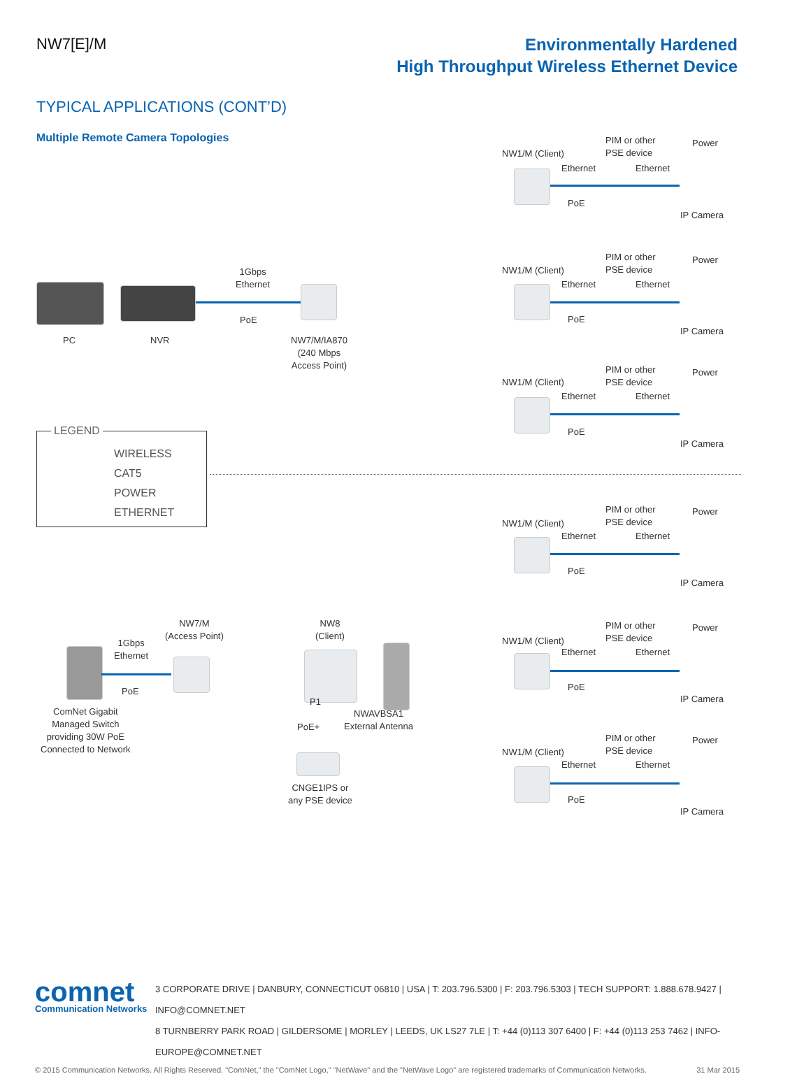NW7[E]/M
Environmentally Hardened
High Throughput Wireless Ethernet Device
TYPICAL APPLICATIONS (CONT’D)
Multiple Remote Camera Topologies
NW1/M (Client)
PIM or other
PSE device
Power
Ethernet Ethernet
PoE
IP Camera
NW1/M (Client)
PIM or other
PSE device
Power
Ethernet Ethernet
PoE
IP Camera
1Gbps
Ethernet
PoE
PC NVR
NW7/M/IA870
(240 Mbps
Access Point)
NW1/M (Client)
PIM or other
PSE device
Power
Ethernet Ethernet
PoE
IP Camera
LEGEND
WIRELESS
CAT5
POWER
ETHERNET
NW1/M (Client)
PIM or other
PSE device
Power
Ethernet Ethernet
PoE
IP Camera
NW7/M
(Access Point)
NW8
(Client)
1Gbps
Ethernet
PoE
NW1/M (Client)
PIM or other
PSE device
Power
Ethernet Ethernet
PoE
IP Camera
ComNet Gigabit
Managed Switch
providing 30W PoE
Connected to Network
NWAVBSA1
External Antenna
P1
PoE+
NW1/M (Client)
PIM or other
PSE device
Power
Ethernet Ethernet
PoE
IP Camera
CNGE1IPS or
any PSE device
comnet
Communication Networks
3 CORPORATE DRIVE | DANBURY, CONNECTICUT 06810 | USA | T: 203.796.5300 | F: 203.796.5303 | TECH SUPPORT: 1.888.678.9427 | INFO@COMNET.NET
8 TURNBERRY PARK ROAD | GILDERSOME | MORLEY | LEEDS, UK LS27 7LE | T: +44 (0)113 307 6400 | F: +44 (0)113 253 7462 | INFO-EUROPE@COMNET.NET
© 2015 Communication Networks. All Rights Reserved. "ComNet," the "ComNet Logo," "NetWave" and the "NetWave Logo" are registered trademarks of Communication Networks. 31 Mar 2015